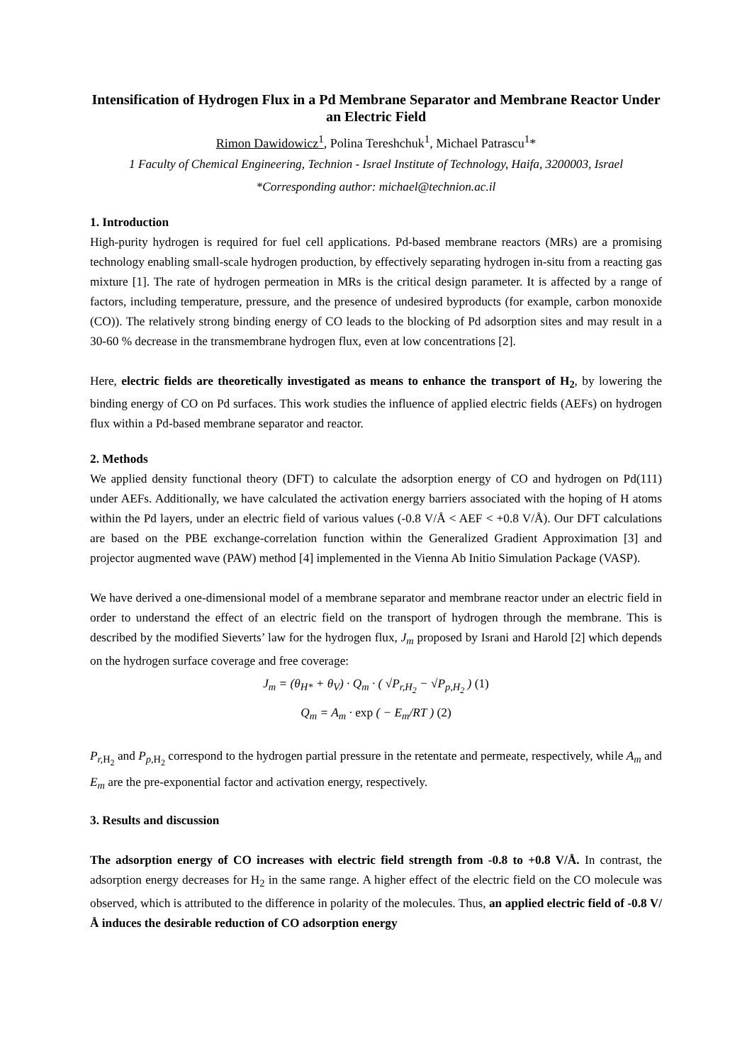Intensification of Hydrogen Flux in a Pd Membrane Separator and Membrane Reactor Under an Electric Field
Rimon Dawidowicz<sup>1</sup>, Polina Tereshchuk<sup>1</sup>, Michael Patrascu<sup>1</sup>*
1 Faculty of Chemical Engineering, Technion - Israel Institute of Technology, Haifa, 3200003, Israel
*Corresponding author: michael@technion.ac.il
1. Introduction
High-purity hydrogen is required for fuel cell applications. Pd-based membrane reactors (MRs) are a promising technology enabling small-scale hydrogen production, by effectively separating hydrogen in-situ from a reacting gas mixture [1]. The rate of hydrogen permeation in MRs is the critical design parameter. It is affected by a range of factors, including temperature, pressure, and the presence of undesired byproducts (for example, carbon monoxide (CO)). The relatively strong binding energy of CO leads to the blocking of Pd adsorption sites and may result in a 30-60 % decrease in the transmembrane hydrogen flux, even at low concentrations [2].
Here, electric fields are theoretically investigated as means to enhance the transport of H<sub>2</sub>, by lowering the binding energy of CO on Pd surfaces. This work studies the influence of applied electric fields (AEFs) on hydrogen flux within a Pd-based membrane separator and reactor.
2. Methods
We applied density functional theory (DFT) to calculate the adsorption energy of CO and hydrogen on Pd(111) under AEFs. Additionally, we have calculated the activation energy barriers associated with the hoping of H atoms within the Pd layers, under an electric field of various values (-0.8 V/Å < AEF < +0.8 V/Å). Our DFT calculations are based on the PBE exchange-correlation function within the Generalized Gradient Approximation [3] and projector augmented wave (PAW) method [4] implemented in the Vienna Ab Initio Simulation Package (VASP).
We have derived a one-dimensional model of a membrane separator and membrane reactor under an electric field in order to understand the effect of an electric field on the transport of hydrogen through the membrane. This is described by the modified Sieverts’ law for the hydrogen flux, J<sub>m</sub> proposed by Israni and Harold [2] which depends on the hydrogen surface coverage and free coverage:
J<sub>m</sub> = (θ<sub>H*</sub> + θ<sub>V</sub>) · Q<sub>m</sub> · ( √P<sub>r,H<sub>2</sub></sub> − √P<sub>p,H<sub>2</sub></sub> ) (1)
Q<sub>m</sub> = A<sub>m</sub> · exp ( − E<sub>m</sub>/RT ) (2)
P<sub>r,</sub><sub>H<sub>2</sub></sub> and P<sub>p,</sub><sub>H<sub>2</sub></sub> correspond to the hydrogen partial pressure in the retentate and permeate, respectively, while A<sub>m</sub> and E<sub>m</sub> are the pre-exponential factor and activation energy, respectively.
3. Results and discussion
The adsorption energy of CO increases with electric field strength from -0.8 to +0.8 V/Å. In contrast, the adsorption energy decreases for H<sub>2</sub> in the same range. A higher effect of the electric field on the CO molecule was observed, which is attributed to the difference in polarity of the molecules. Thus, an applied electric field of -0.8 V/Å induces the desirable reduction of CO adsorption energy